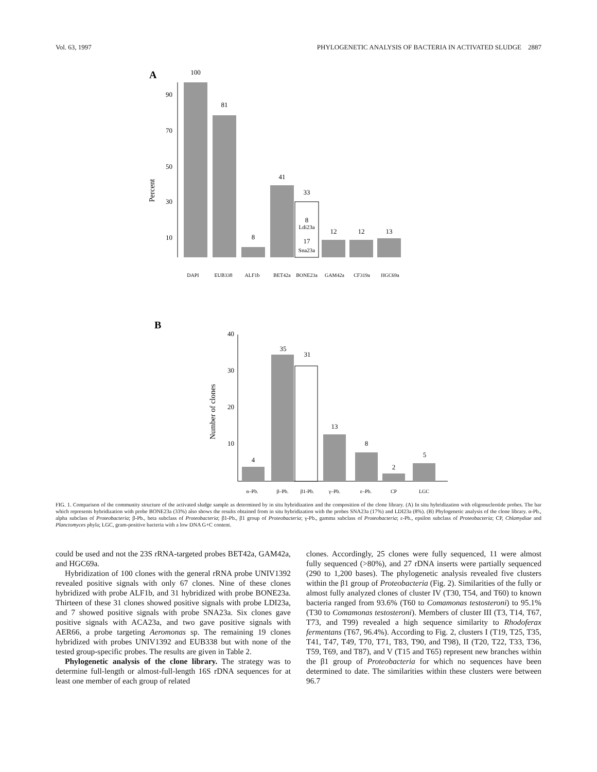Vol. 63, 1997 PHYLOGENETIC ANALYSIS OF BACTERIA IN ACTIVATED SLUDGE 2887
A
Percent
90
70
50
30
10
100
81
8
41
33
8
Ldi23a
17
Sna23a
12
12
13
DAPI
EUB338
ALF1b
BET42a
BONE23a
GAM42a
CF319a
HGC69a
B
Number of clones
40
30
20
10
4
35
31
13
8
2
5
α–Pb.
β–Pb.
β1-Pb.
γ–Pb.
ε–Pb.
CP
LGC
FIG. 1. Comparison of the community structure of the activated sludge sample as determined by in situ hybridization and the composition of the clone library. (A) In situ hybridization with oligonucleotide probes. The bar which represents hybridization with probe BONE23a (33%) also shows the results obtained from in situ hybridization with the probes SNA23a (17%) and LDI23a (8%). (B) Phylogenetic analysis of the clone library. α-Pb., alpha subclass of Proteobacteria; β-Pb., beta subclass of Proteobacteria; β1-Pb., β1 group of Proteobacteria; γ-Pb., gamma subclass of Proteobacteria; ε-Pb., epsilon subclass of Proteobacteria; CP, Chlamydiae and Planctomyces phyla; LGC, gram-positive bacteria with a low DNA G+C content.
could be used and not the 23S rRNA-targeted probes BET42a, GAM42a, and HGC69a.
Hybridization of 100 clones with the general rRNA probe UNIV1392 revealed positive signals with only 67 clones. Nine of these clones hybridized with probe ALF1b, and 31 hybridized with probe BONE23a. Thirteen of these 31 clones showed positive signals with probe LDI23a, and 7 showed positive signals with probe SNA23a. Six clones gave positive signals with ACA23a, and two gave positive signals with AER66, a probe targeting Aeromonas sp. The remaining 19 clones hybridized with probes UNIV1392 and EUB338 but with none of the tested group-specific probes. The results are given in Table 2.
Phylogenetic analysis of the clone library. The strategy was to determine full-length or almost-full-length 16S rDNA sequences for at least one member of each group of related
clones. Accordingly, 25 clones were fully sequenced, 11 were almost fully sequenced (>80%), and 27 rDNA inserts were partially sequenced (290 to 1,200 bases). The phylogenetic analysis revealed five clusters within the β1 group of Proteobacteria (Fig. 2). Similarities of the fully or almost fully analyzed clones of cluster IV (T30, T54, and T60) to known bacteria ranged from 93.6% (T60 to Comamonas testosteroni) to 95.1% (T30 to Comamonas testosteroni). Members of cluster III (T3, T14, T67, T73, and T99) revealed a high sequence similarity to Rhodoferax fermentans (T67, 96.4%). According to Fig. 2, clusters I (T19, T25, T35, T41, T47, T49, T70, T71, T83, T90, and T98), II (T20, T22, T33, T36, T59, T69, and T87), and V (T15 and T65) represent new branches within the β1 group of Proteobacteria for which no sequences have been determined to date. The similarities within these clusters were between 96.7